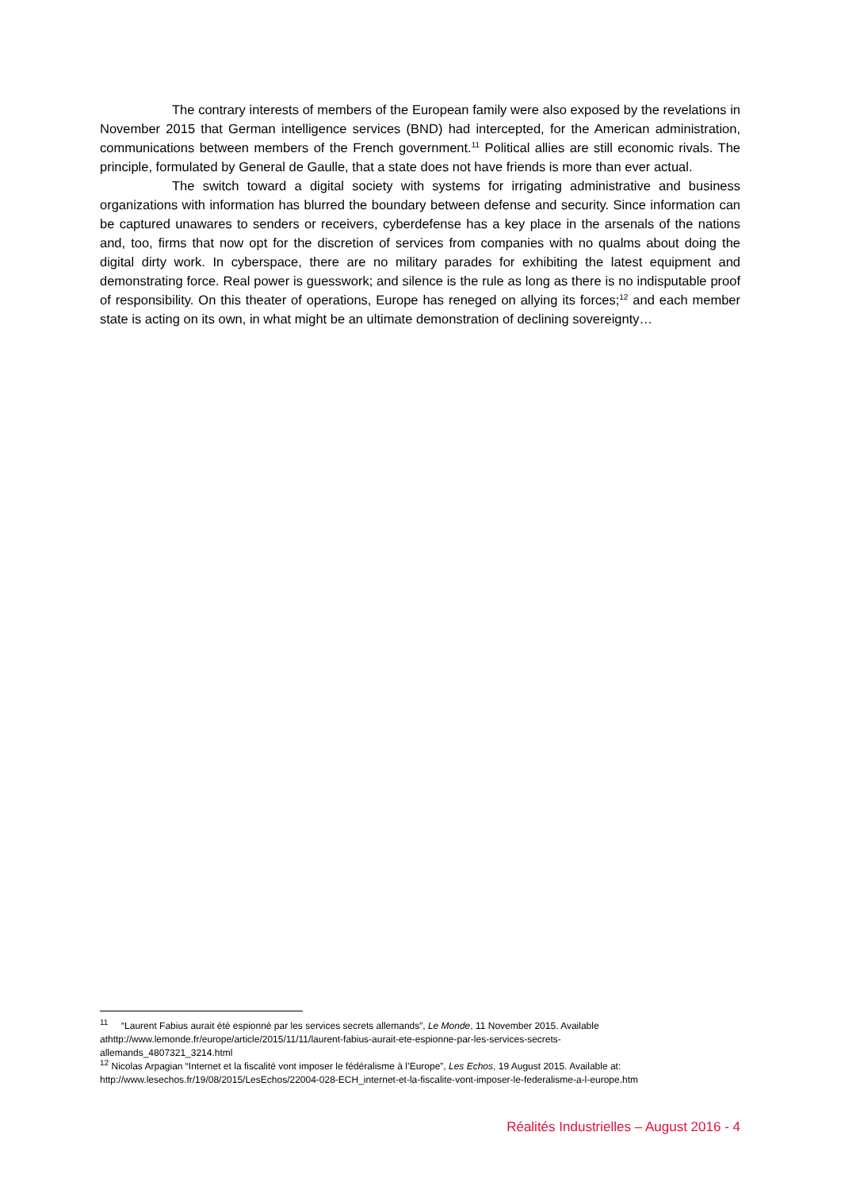The contrary interests of members of the European family were also exposed by the revelations in November 2015 that German intelligence services (BND) had intercepted, for the American administration, communications between members of the French government.<sup>11</sup> Political allies are still economic rivals. The principle, formulated by General de Gaulle, that a state does not have friends is more than ever actual.
The switch toward a digital society with systems for irrigating administrative and business organizations with information has blurred the boundary between defense and security. Since information can be captured unawares to senders or receivers, cyberdefense has a key place in the arsenals of the nations and, too, firms that now opt for the discretion of services from companies with no qualms about doing the digital dirty work. In cyberspace, there are no military parades for exhibiting the latest equipment and demonstrating force. Real power is guesswork; and silence is the rule as long as there is no indisputable proof of responsibility. On this theater of operations, Europe has reneged on allying its forces;<sup>12</sup> and each member state is acting on its own, in what might be an ultimate demonstration of declining sovereignty…
<sup>11</sup> “Laurent Fabius aurait été espionné par les services secrets allemands”, Le Monde, 11 November 2015. Available
athttp://www.lemonde.fr/europe/article/2015/11/11/laurent-fabius-aurait-ete-espionne-par-les-services-secrets-
allemands_4807321_3214.html
<sup>12</sup> Nicolas Arpagian “Internet et la fiscalité vont imposer le fédéralisme à l’Europe”, Les Echos, 19 August 2015. Available at:
http://www.lesechos.fr/19/08/2015/LesEchos/22004-028-ECH_internet-et-la-fiscalite-vont-imposer-le-federalisme-a-l-europe.htm
Réalités Industrielles – August 2016 - 4